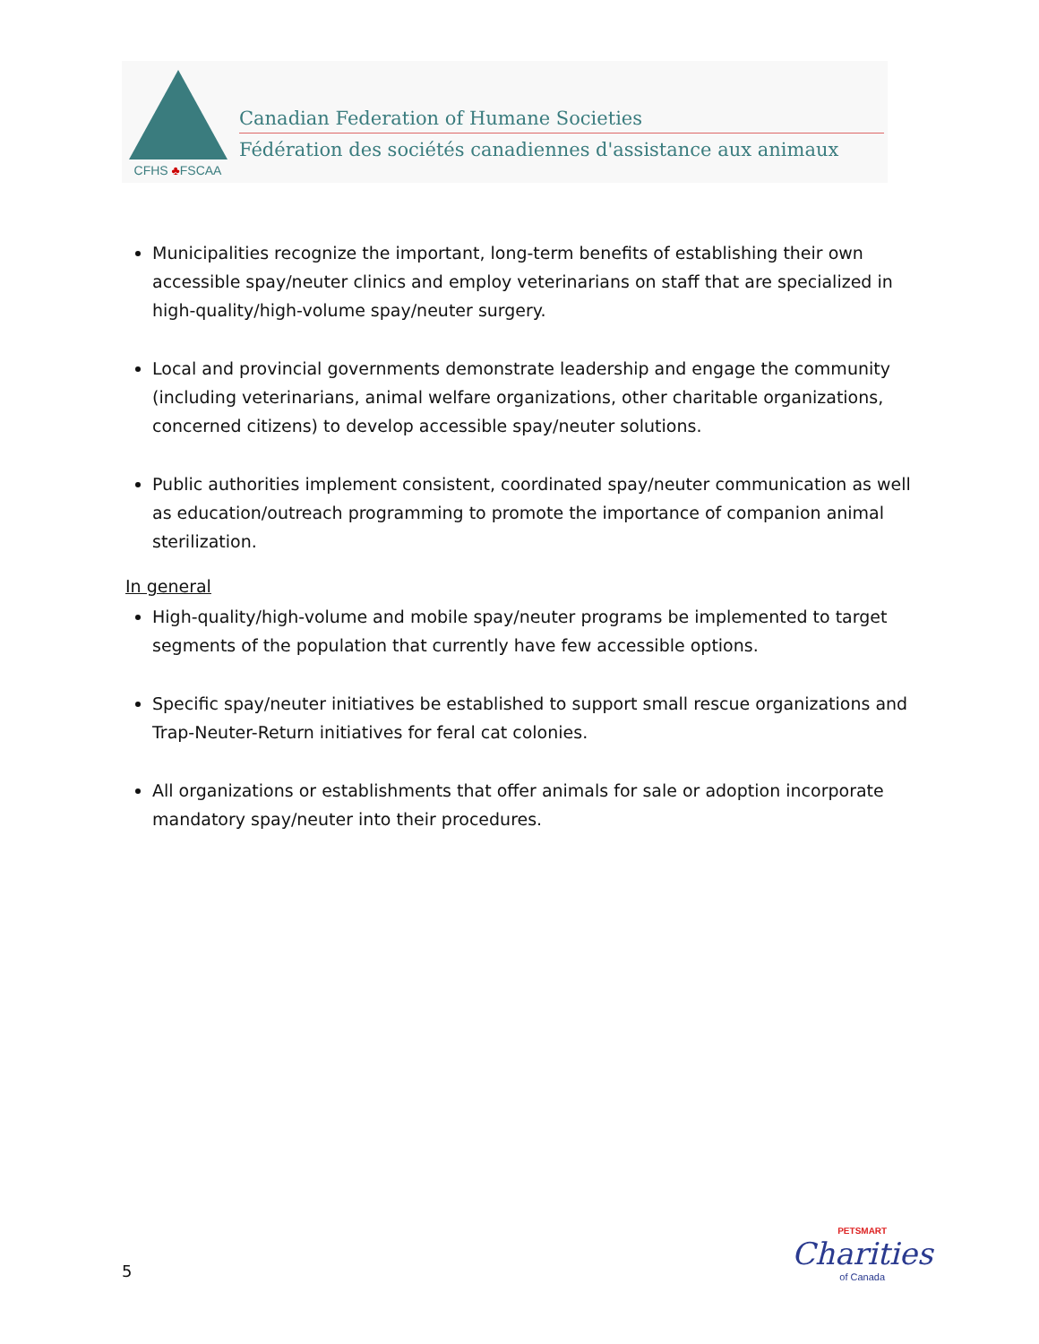CFHS ♣FSCAA
Canadian Federation of Humane Societies
Fédération des sociétés canadiennes d'assistance aux animaux
Municipalities recognize the important, long-term benefits of establishing their own accessible spay/neuter clinics and employ veterinarians on staff that are specialized in high-quality/high-volume spay/neuter surgery.
Local and provincial governments demonstrate leadership and engage the community (including veterinarians, animal welfare organizations, other charitable organizations, concerned citizens) to develop accessible spay/neuter solutions.
Public authorities implement consistent, coordinated spay/neuter communication as well as education/outreach programming to promote the importance of companion animal sterilization.
In general
High-quality/high-volume and mobile spay/neuter programs be implemented to target segments of the population that currently have few accessible options.
Specific spay/neuter initiatives be established to support small rescue organizations and Trap-Neuter-Return initiatives for feral cat colonies.
All organizations or establishments that offer animals for sale or adoption incorporate mandatory spay/neuter into their procedures.
5
PETSMART
Charities
of Canada